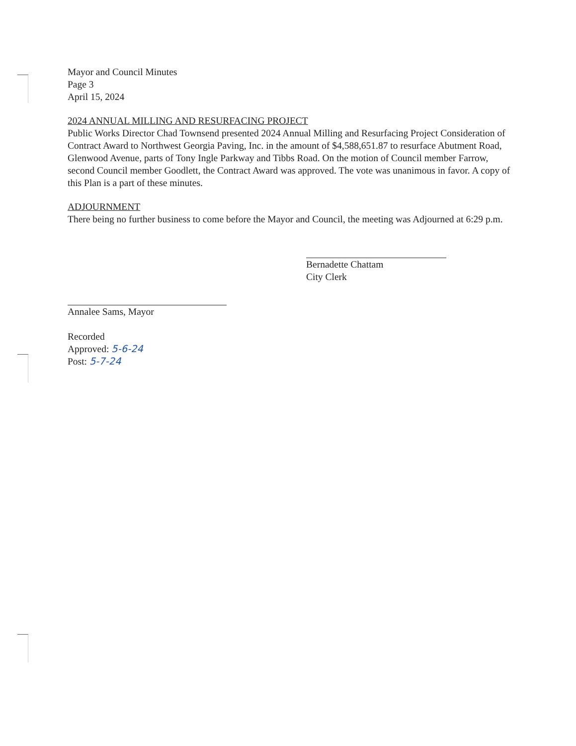Mayor and Council Minutes
Page 3
April 15, 2024
2024 ANNUAL MILLING AND RESURFACING PROJECT
Public Works Director Chad Townsend presented 2024 Annual Milling and Resurfacing Project Consideration of Contract Award to Northwest Georgia Paving, Inc. in the amount of $4,588,651.87 to resurface Abutment Road, Glenwood Avenue, parts of Tony Ingle Parkway and Tibbs Road. On the motion of Council member Farrow, second Council member Goodlett, the Contract Award was approved. The vote was unanimous in favor. A copy of this Plan is a part of these minutes.
ADJOURNMENT
There being no further business to come before the Mayor and Council, the meeting was Adjourned at 6:29 p.m.
Bernadette Chattam
City Clerk
Annalee Sams, Mayor
Recorded
Approved: 5-6-24
Post: 5-7-24